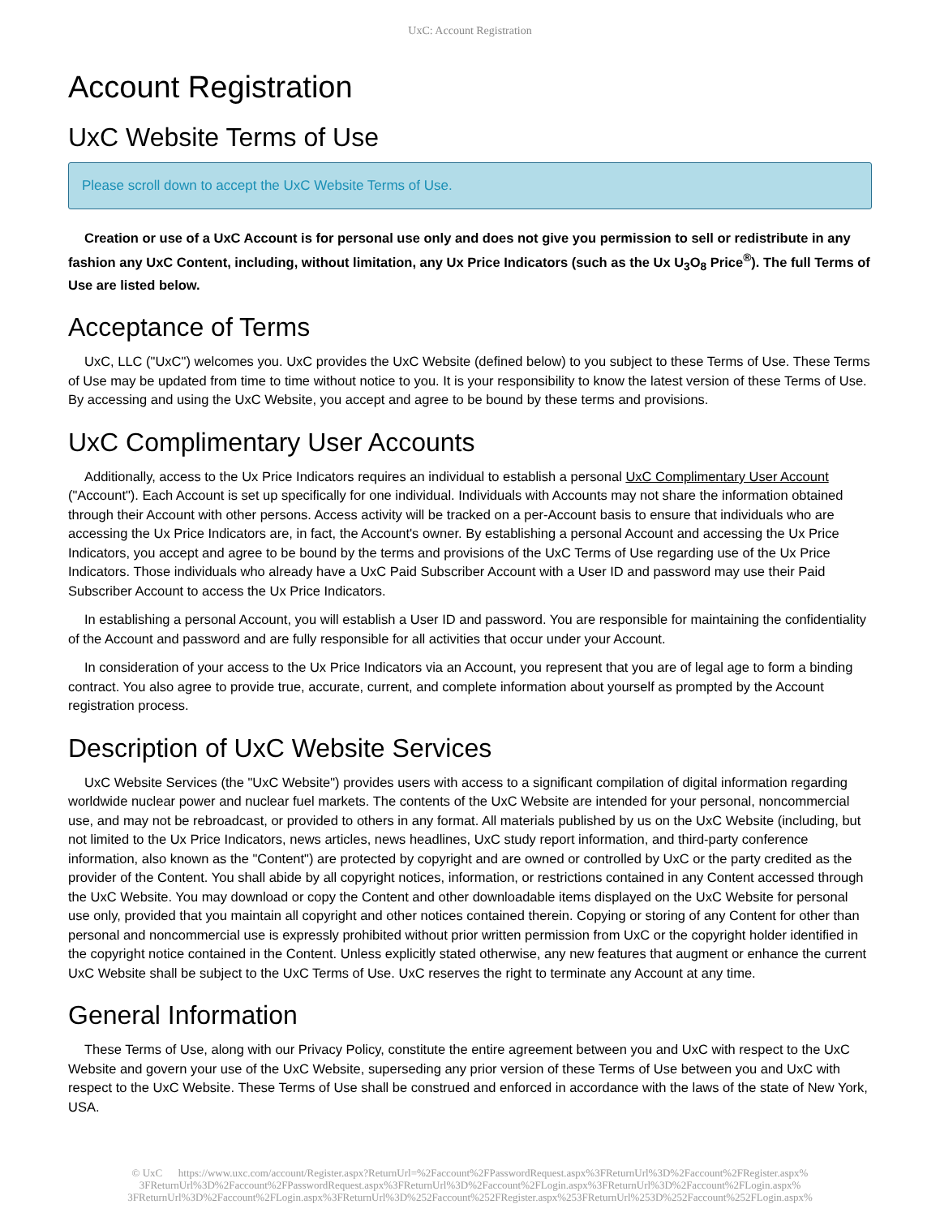UxC: Account Registration
Account Registration
UxC Website Terms of Use
Please scroll down to accept the UxC Website Terms of Use.
Creation or use of a UxC Account is for personal use only and does not give you permission to sell or redistribute in any fashion any UxC Content, including, without limitation, any Ux Price Indicators (such as the Ux U<sub>3</sub>O<sub>8</sub> Price<sup>®</sup>). The full Terms of Use are listed below.
Acceptance of Terms
UxC, LLC ("UxC") welcomes you. UxC provides the UxC Website (defined below) to you subject to these Terms of Use. These Terms of Use may be updated from time to time without notice to you. It is your responsibility to know the latest version of these Terms of Use. By accessing and using the UxC Website, you accept and agree to be bound by these terms and provisions.
UxC Complimentary User Accounts
Additionally, access to the Ux Price Indicators requires an individual to establish a personal UxC Complimentary User Account ("Account"). Each Account is set up specifically for one individual. Individuals with Accounts may not share the information obtained through their Account with other persons. Access activity will be tracked on a per-Account basis to ensure that individuals who are accessing the Ux Price Indicators are, in fact, the Account's owner. By establishing a personal Account and accessing the Ux Price Indicators, you accept and agree to be bound by the terms and provisions of the UxC Terms of Use regarding use of the Ux Price Indicators. Those individuals who already have a UxC Paid Subscriber Account with a User ID and password may use their Paid Subscriber Account to access the Ux Price Indicators.
In establishing a personal Account, you will establish a User ID and password. You are responsible for maintaining the confidentiality of the Account and password and are fully responsible for all activities that occur under your Account.
In consideration of your access to the Ux Price Indicators via an Account, you represent that you are of legal age to form a binding contract. You also agree to provide true, accurate, current, and complete information about yourself as prompted by the Account registration process.
Description of UxC Website Services
UxC Website Services (the "UxC Website") provides users with access to a significant compilation of digital information regarding worldwide nuclear power and nuclear fuel markets. The contents of the UxC Website are intended for your personal, noncommercial use, and may not be rebroadcast, or provided to others in any format. All materials published by us on the UxC Website (including, but not limited to the Ux Price Indicators, news articles, news headlines, UxC study report information, and third-party conference information, also known as the "Content") are protected by copyright and are owned or controlled by UxC or the party credited as the provider of the Content. You shall abide by all copyright notices, information, or restrictions contained in any Content accessed through the UxC Website. You may download or copy the Content and other downloadable items displayed on the UxC Website for personal use only, provided that you maintain all copyright and other notices contained therein. Copying or storing of any Content for other than personal and noncommercial use is expressly prohibited without prior written permission from UxC or the copyright holder identified in the copyright notice contained in the Content. Unless explicitly stated otherwise, any new features that augment or enhance the current UxC Website shall be subject to the UxC Terms of Use. UxC reserves the right to terminate any Account at any time.
General Information
These Terms of Use, along with our Privacy Policy, constitute the entire agreement between you and UxC with respect to the UxC Website and govern your use of the UxC Website, superseding any prior version of these Terms of Use between you and UxC with respect to the UxC Website. These Terms of Use shall be construed and enforced in accordance with the laws of the state of New York, USA.
© UxC https://www.uxc.com/account/Register.aspx?ReturnUrl=%2Faccount%2FPasswordRequest.aspx%3FReturnUrl%3D%2Faccount%2FRegister.aspx% 3FReturnUrl%3D%2Faccount%2FPasswordRequest.aspx%3FReturnUrl%3D%2Faccount%2FLogin.aspx%3FReturnUrl%3D%2Faccount%2FLogin.aspx% 3FReturnUrl%3D%2Faccount%2FLogin.aspx%3FReturnUrl%3D%252Faccount%252FRegister.aspx%253FReturnUrl%253D%252Faccount%252FLogin.aspx%